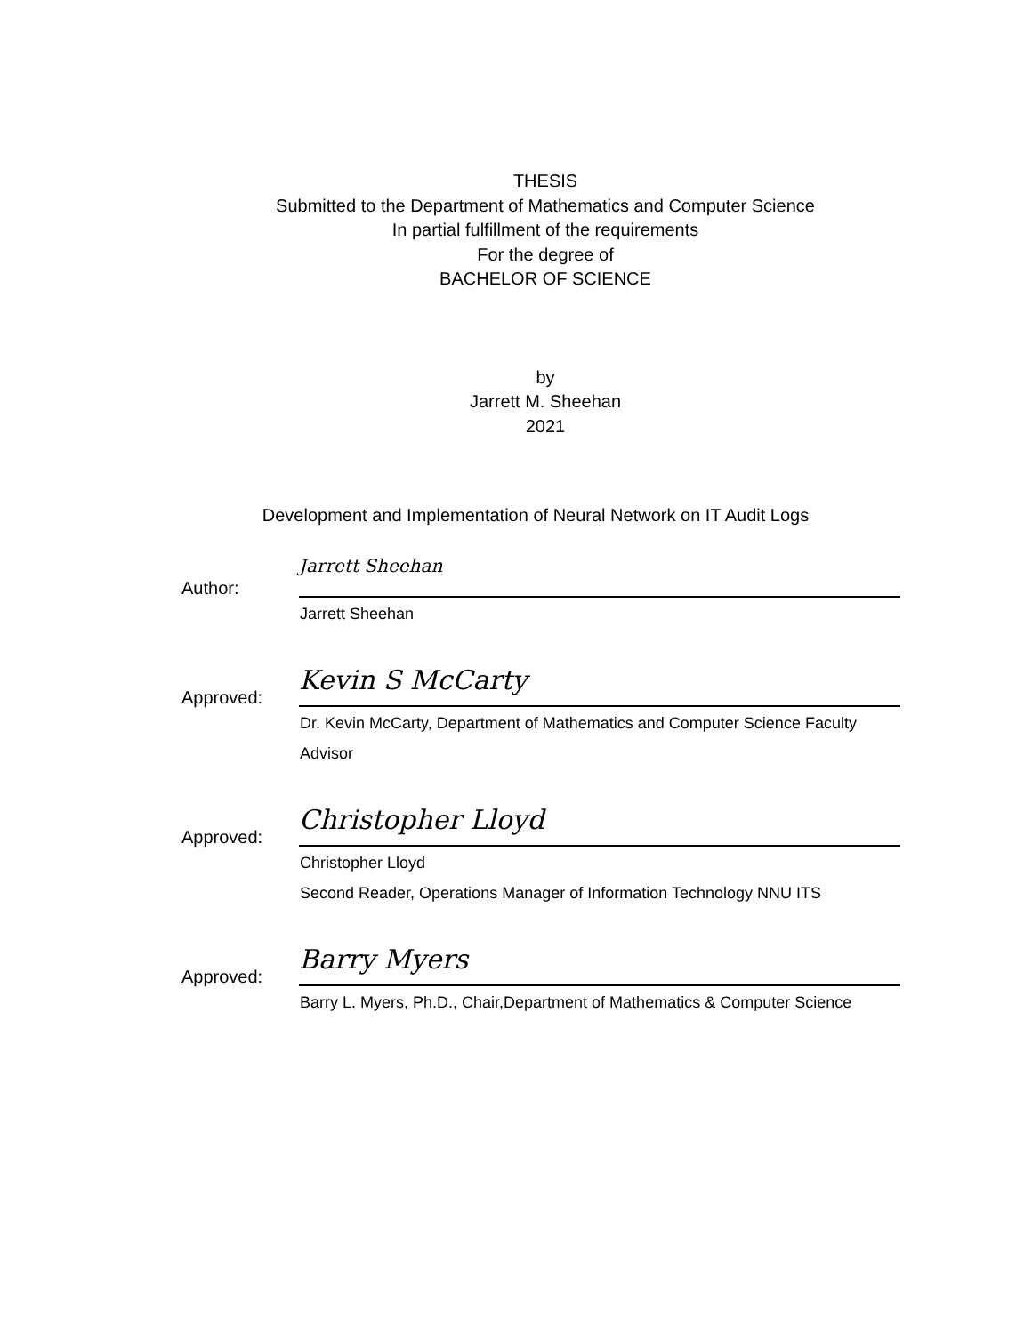THESIS
Submitted to the Department of Mathematics and Computer Science
In partial fulfillment of the requirements
For the degree of
BACHELOR OF SCIENCE
by
Jarrett M. Sheehan
2021
Development and Implementation of Neural Network on IT Audit Logs
Author:
Jarrett Sheehan
Jarrett Sheehan
Approved:
Kevin S McCarty
Dr. Kevin McCarty, Department of Mathematics and Computer Science Faculty
Advisor
Approved:
Christopher Lloyd
Christopher Lloyd
Second Reader, Operations Manager of Information Technology NNU ITS
Approved:
Barry Myers
Barry L. Myers, Ph.D., Chair,Department of Mathematics & Computer Science